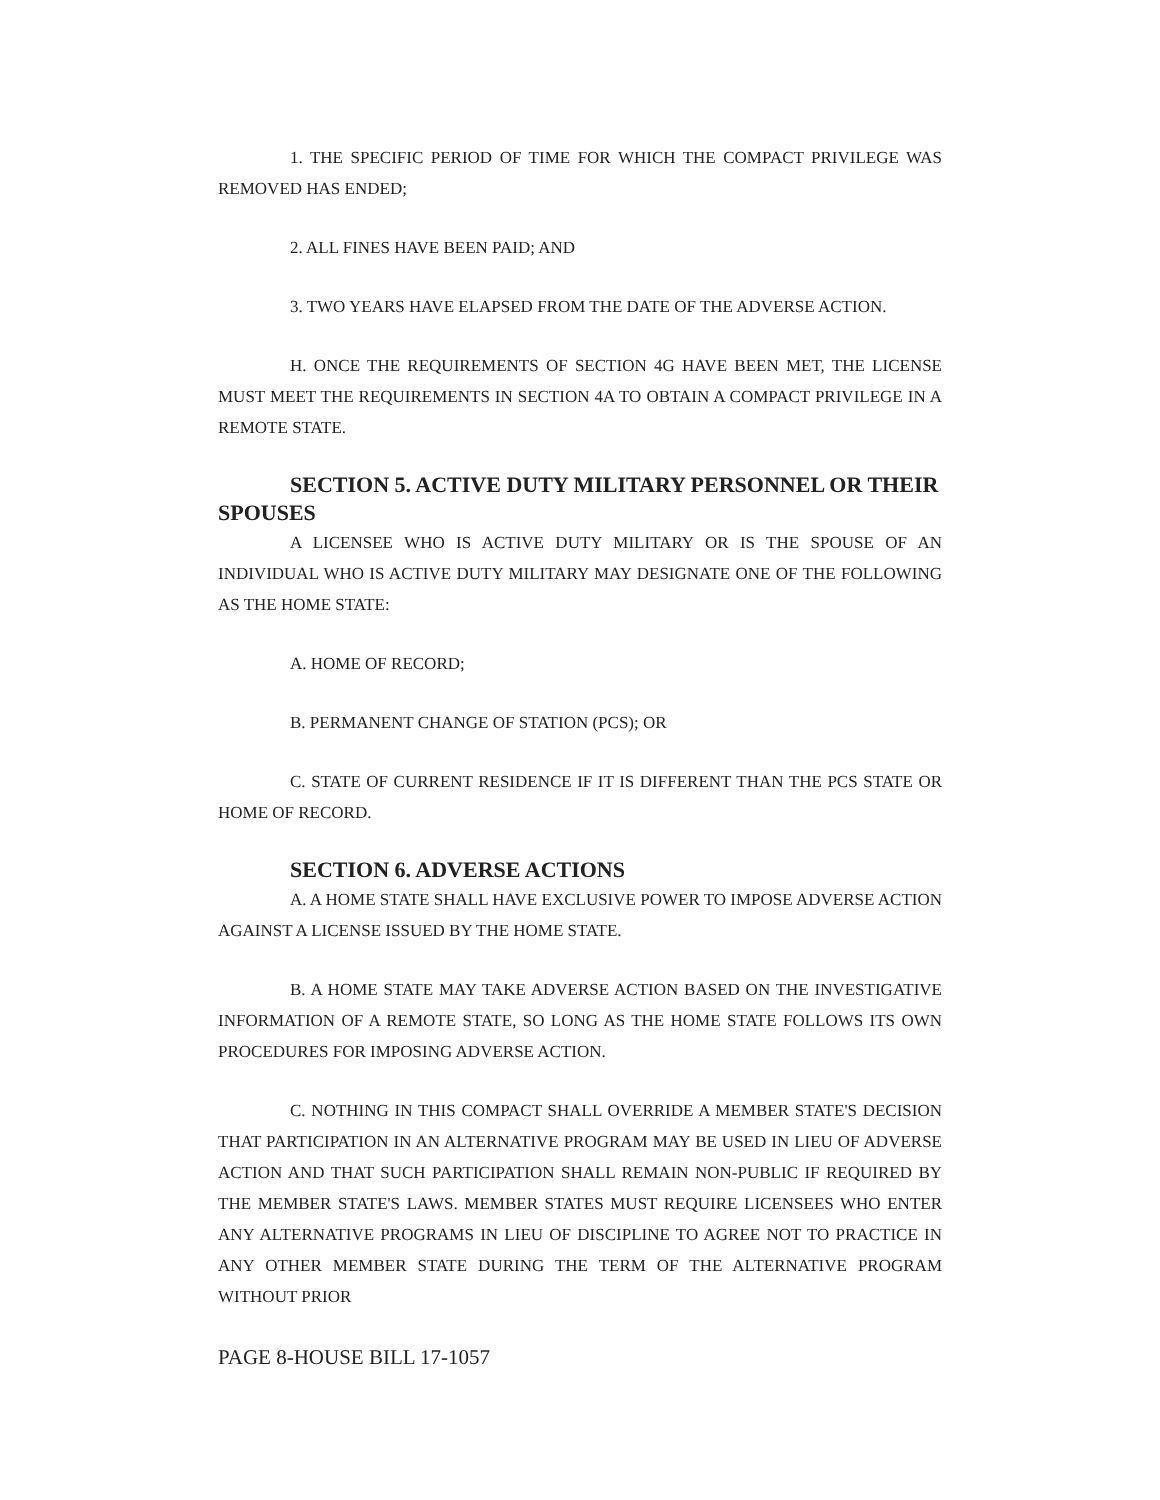1. THE SPECIFIC PERIOD OF TIME FOR WHICH THE COMPACT PRIVILEGE WAS REMOVED HAS ENDED;
2. ALL FINES HAVE BEEN PAID; AND
3. TWO YEARS HAVE ELAPSED FROM THE DATE OF THE ADVERSE ACTION.
H. ONCE THE REQUIREMENTS OF SECTION 4G HAVE BEEN MET, THE LICENSE MUST MEET THE REQUIREMENTS IN SECTION 4A TO OBTAIN A COMPACT PRIVILEGE IN A REMOTE STATE.
SECTION 5. ACTIVE DUTY MILITARY PERSONNEL OR THEIR SPOUSES
A LICENSEE WHO IS ACTIVE DUTY MILITARY OR IS THE SPOUSE OF AN INDIVIDUAL WHO IS ACTIVE DUTY MILITARY MAY DESIGNATE ONE OF THE FOLLOWING AS THE HOME STATE:
A. HOME OF RECORD;
B. PERMANENT CHANGE OF STATION (PCS); OR
C. STATE OF CURRENT RESIDENCE IF IT IS DIFFERENT THAN THE PCS STATE OR HOME OF RECORD.
SECTION 6. ADVERSE ACTIONS
A. A HOME STATE SHALL HAVE EXCLUSIVE POWER TO IMPOSE ADVERSE ACTION AGAINST A LICENSE ISSUED BY THE HOME STATE.
B. A HOME STATE MAY TAKE ADVERSE ACTION BASED ON THE INVESTIGATIVE INFORMATION OF A REMOTE STATE, SO LONG AS THE HOME STATE FOLLOWS ITS OWN PROCEDURES FOR IMPOSING ADVERSE ACTION.
C. NOTHING IN THIS COMPACT SHALL OVERRIDE A MEMBER STATE'S DECISION THAT PARTICIPATION IN AN ALTERNATIVE PROGRAM MAY BE USED IN LIEU OF ADVERSE ACTION AND THAT SUCH PARTICIPATION SHALL REMAIN NON-PUBLIC IF REQUIRED BY THE MEMBER STATE'S LAWS. MEMBER STATES MUST REQUIRE LICENSEES WHO ENTER ANY ALTERNATIVE PROGRAMS IN LIEU OF DISCIPLINE TO AGREE NOT TO PRACTICE IN ANY OTHER MEMBER STATE DURING THE TERM OF THE ALTERNATIVE PROGRAM WITHOUT PRIOR
PAGE 8-HOUSE BILL 17-1057